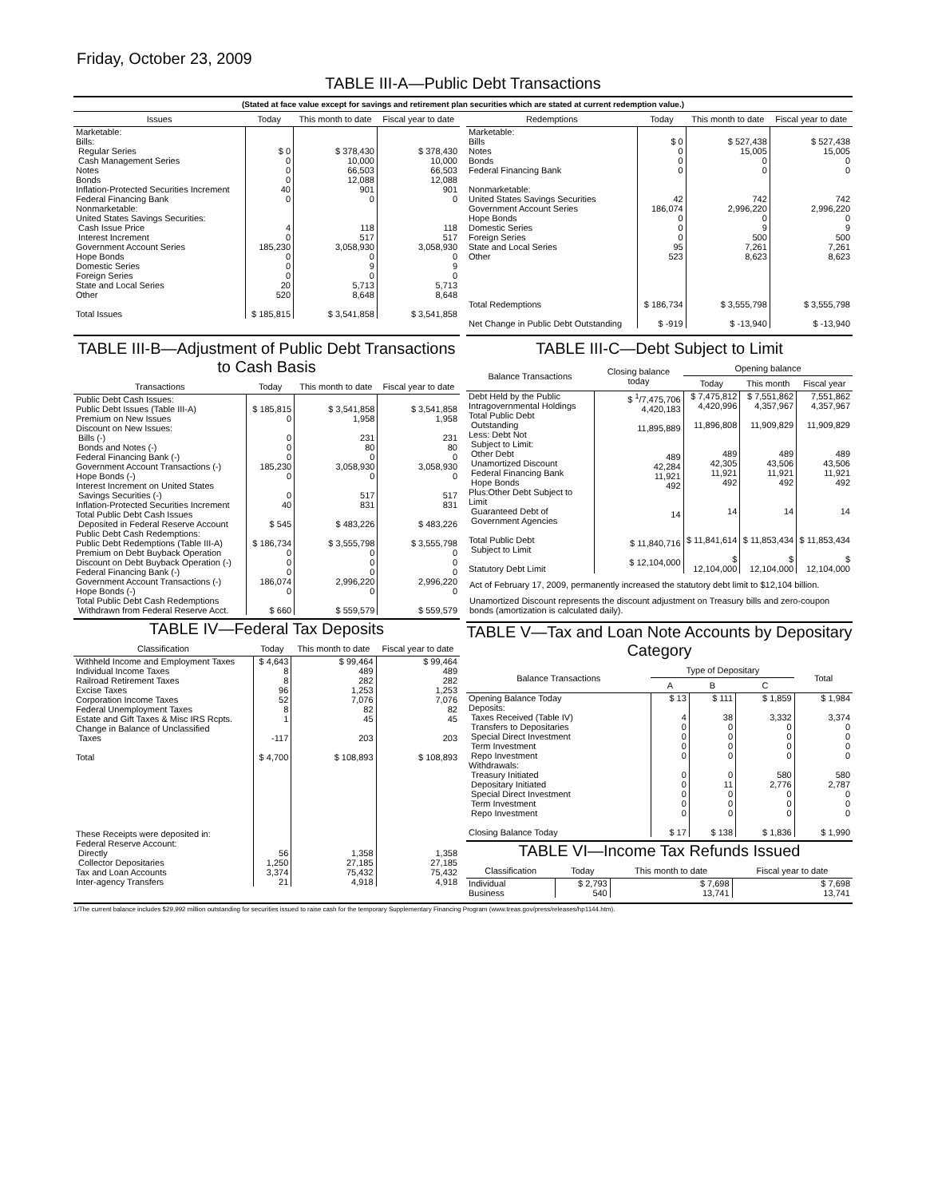Friday, October 23, 2009
TABLE III-A—Public Debt Transactions
(Stated at face value except for savings and retirement plan securities which are stated at current redemption value.)
| Issues | Today | This month to date | Fiscal year to date |
| --- | --- | --- | --- |
| Marketable: Bills: Regular Series Cash Management Series Notes Bonds Inflation-Protected Securities Increment Federal Financing Bank Nonmarketable: United States Savings Securities: Cash Issue Price Interest Increment Government Account Series Hope Bonds Domestic Series Foreign Series State and Local Series Other Total Issues | $ 0 0 0 0 40 0 4 0 185,230 0 0 0 20 520 $ 185,815 | $ 378,430 10,000 66,503 12,088 901 0 118 517 3,058,930 0 9 0 5,713 8,648 $ 3,541,858 | $ 378,430 10,000 66,503 12,088 901 0 118 517 3,058,930 0 9 0 5,713 8,648 $ 3,541,858 |
| Redemptions | Today | This month to date | Fiscal year to date |
| --- | --- | --- | --- |
| Marketable: Bills Notes Bonds Federal Financing Bank Nonmarketable: United States Savings Securities Government Account Series Hope Bonds Domestic Series Foreign Series State and Local Series Other Total Redemptions Net Change in Public Debt Outstanding | $ 0 0 0 0 42 186,074 0 0 0 95 523 $ 186,734 $ -919 | $ 527,438 15,005 0 0 742 2,996,220 0 9 500 7,261 8,623 $ 3,555,798 $ -13,940 | $ 527,438 15,005 0 0 742 2,996,220 0 9 500 7,261 8,623 $ 3,555,798 $ -13,940 |
TABLE III-B—Adjustment of Public Debt Transactions to Cash Basis
| Transactions | Today | This month to date | Fiscal year to date |
| --- | --- | --- | --- |
| Public Debt Cash Issues: Public Debt Issues (Table III-A) Premium on New Issues Discount on New Issues: Bills (-) Bonds and Notes (-) Federal Financing Bank (-) Government Account Transactions (-) Hope Bonds (-) Interest Increment on United States Savings Securities (-) Inflation-Protected Securities Increment Total Public Debt Cash Issues Deposited in Federal Reserve Account Public Debt Cash Redemptions: Public Debt Redemptions (Table III-A) Premium on Debt Buyback Operation Discount on Debt Buyback Operation (-) Federal Financing Bank (-) Government Account Transactions (-) Hope Bonds (-) Total Public Debt Cash Redemptions Withdrawn from Federal Reserve Acct. | $ 185,815 0 0 0 0 185,230 0 0 40 $ 545 $ 186,734 0 0 0 186,074 0 $ 660 | $ 3,541,858 1,958 231 80 0 3,058,930 0 517 831 $ 483,226 $ 3,555,798 0 0 0 2,996,220 0 $ 559,579 | $ 3,541,858 1,958 231 80 0 3,058,930 0 517 831 $ 483,226 $ 3,555,798 0 0 0 2,996,220 0 $ 559,579 |
TABLE IV—Federal Tax Deposits
| Classification | Today | This month to date | Fiscal year to date |
| --- | --- | --- | --- |
| Withheld Income and Employment Taxes Individual Income Taxes Railroad Retirement Taxes Excise Taxes Corporation Income Taxes Federal Unemployment Taxes Estate and Gift Taxes & Misc IRS Rcpts. Change in Balance of Unclassified Taxes Total These Receipts were deposited in: Federal Reserve Account: Directly Collector Depositaries Tax and Loan Accounts Inter-agency Transfers | $ 4,643 8 8 96 52 8 1 -117 $ 4,700 56 1,250 3,374 21 | $ 99,464 489 282 1,253 7,076 82 45 203 $ 108,893 1,358 27,185 75,432 4,918 | $ 99,464 489 282 1,253 7,076 82 45 203 $ 108,893 1,358 27,185 75,432 4,918 |
TABLE III-C—Debt Subject to Limit
| Balance Transactions | Closing balance today | Opening balance | | |
| --- | --- | --- | --- | --- |
| | | Today | This month | Fiscal year |
| Debt Held by the Public Intragovernmental Holdings Total Public Debt Outstanding Less: Debt Not Subject to Limit: Other Debt Unamortized Discount Federal Financing Bank Hope Bonds Plus:Other Debt Subject to Limit Guaranteed Debt of Government Agencies Total Public Debt Subject to Limit Statutory Debt Limit | $ <sup>1</sup>/7,475,706 4,420,183 11,895,889 489 42,284 11,921 492 14 $ 11,840,716 $ 12,104,000 | $ 7,475,812 4,420,996 11,896,808 489 42,305 11,921 492 14 $ 11,841,614 $ 12,104,000 | $ 7,551,862 4,357,967 11,909,829 489 43,506 11,921 492 14 $ 11,853,434 $ 12,104,000 | 7,551,862 4,357,967 11,909,829 489 43,506 11,921 492 14 $ 11,853,434 $ 12,104,000 |
Act of February 17, 2009, permanently increased the statutory debt limit to $12,104 billion.
Unamortized Discount represents the discount adjustment on Treasury bills and zero-coupon bonds (amortization is calculated daily).
TABLE V—Tax and Loan Note Accounts by Depositary Category
| Balance Transactions | Type of Depositary | | | Total |
| --- | --- | --- | --- | --- |
| | A | B | C | |
| Opening Balance Today Deposits: Taxes Received (Table IV) Transfers to Depositaries Special Direct Investment Term Investment Repo Investment Withdrawals: Treasury Initiated Depositary Initiated Special Direct Investment Term Investment Repo Investment Closing Balance Today | $ 13 4 0 0 0 0 0 0 0 0 0 $ 17 | $ 111 38 0 0 0 0 0 11 0 0 0 $ 138 | $ 1,859 3,332 0 0 0 0 580 2,776 0 0 0 $ 1,836 | $ 1,984 3,374 0 0 0 0 580 2,787 0 0 0 $ 1,990 |
TABLE VI—Income Tax Refunds Issued
| Classification | Today | This month to date | Fiscal year to date |
| --- | --- | --- | --- |
| Individual Business | $ 2,793 540 | $ 7,698 13,741 | $ 7,698 13,741 |
1/The current balance includes $29,992 million outstanding for securities issued to raise cash for the temporary Supplementary Financing Program (www.treas.gov/press/releases/hp1144.htm).